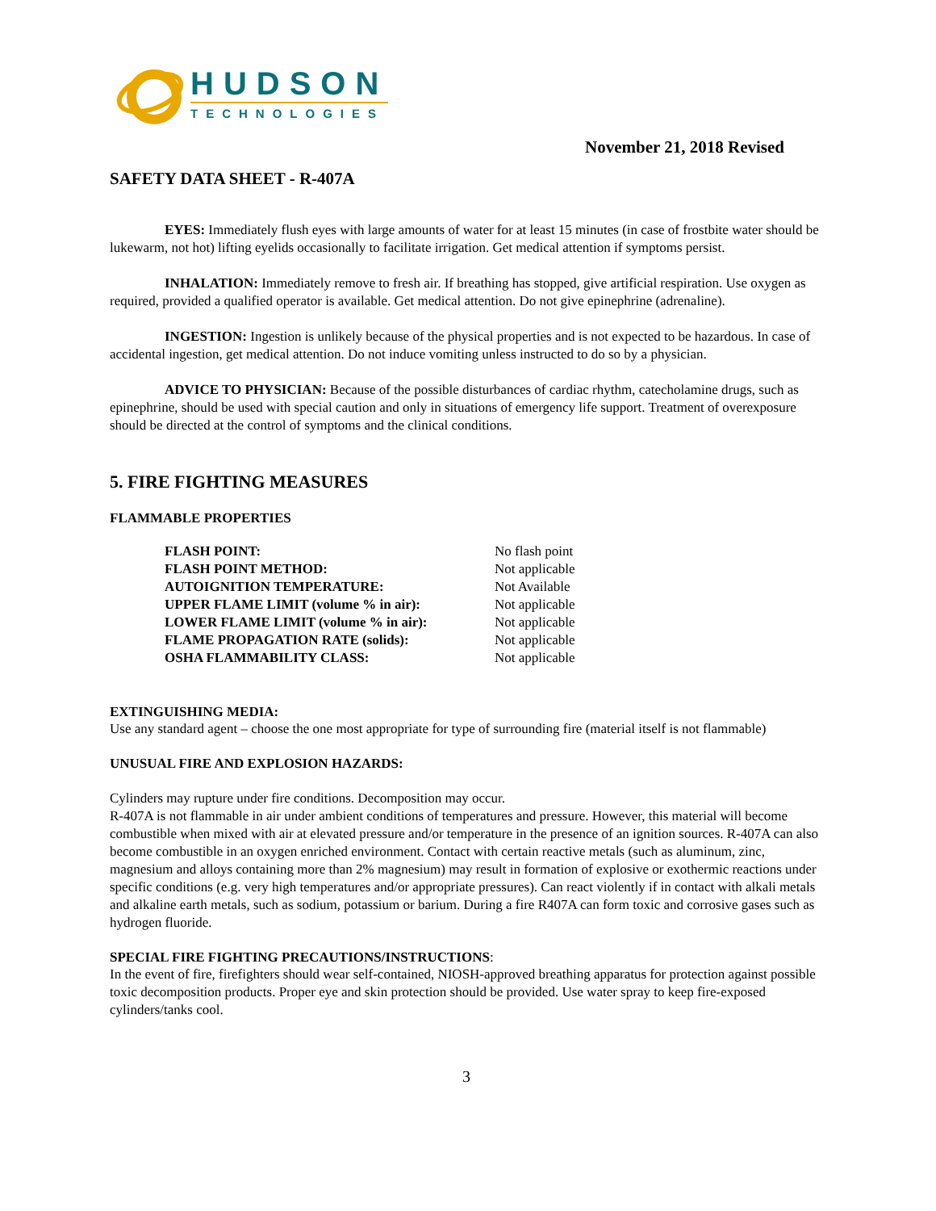HUDSON
TECHNOLOGIES
November 21, 2018 Revised
SAFETY DATA SHEET - R-407A
EYES: Immediately flush eyes with large amounts of water for at least 15 minutes (in case of frostbite water should be lukewarm, not hot) lifting eyelids occasionally to facilitate irrigation. Get medical attention if symptoms persist.
INHALATION: Immediately remove to fresh air. If breathing has stopped, give artificial respiration. Use oxygen as required, provided a qualified operator is available. Get medical attention. Do not give epinephrine (adrenaline).
INGESTION: Ingestion is unlikely because of the physical properties and is not expected to be hazardous. In case of accidental ingestion, get medical attention. Do not induce vomiting unless instructed to do so by a physician.
ADVICE TO PHYSICIAN: Because of the possible disturbances of cardiac rhythm, catecholamine drugs, such as epinephrine, should be used with special caution and only in situations of emergency life support. Treatment of overexposure should be directed at the control of symptoms and the clinical conditions.
5. FIRE FIGHTING MEASURES
FLAMMABLE PROPERTIES
| FLASH POINT: | No flash point |
| FLASH POINT METHOD: | Not applicable |
| AUTOIGNITION TEMPERATURE: | Not Available |
| UPPER FLAME LIMIT (volume % in air): | Not applicable |
| LOWER FLAME LIMIT (volume % in air): | Not applicable |
| FLAME PROPAGATION RATE (solids): | Not applicable |
| OSHA FLAMMABILITY CLASS: | Not applicable |
EXTINGUISHING MEDIA:
Use any standard agent – choose the one most appropriate for type of surrounding fire (material itself is not flammable)
UNUSUAL FIRE AND EXPLOSION HAZARDS:
Cylinders may rupture under fire conditions. Decomposition may occur.
R-407A is not flammable in air under ambient conditions of temperatures and pressure. However, this material will become combustible when mixed with air at elevated pressure and/or temperature in the presence of an ignition sources. R-407A can also become combustible in an oxygen enriched environment. Contact with certain reactive metals (such as aluminum, zinc, magnesium and alloys containing more than 2% magnesium) may result in formation of explosive or exothermic reactions under specific conditions (e.g. very high temperatures and/or appropriate pressures). Can react violently if in contact with alkali metals and alkaline earth metals, such as sodium, potassium or barium. During a fire R407A can form toxic and corrosive gases such as hydrogen fluoride.
SPECIAL FIRE FIGHTING PRECAUTIONS/INSTRUCTIONS:
In the event of fire, firefighters should wear self-contained, NIOSH-approved breathing apparatus for protection against possible toxic decomposition products. Proper eye and skin protection should be provided. Use water spray to keep fire-exposed cylinders/tanks cool.
3